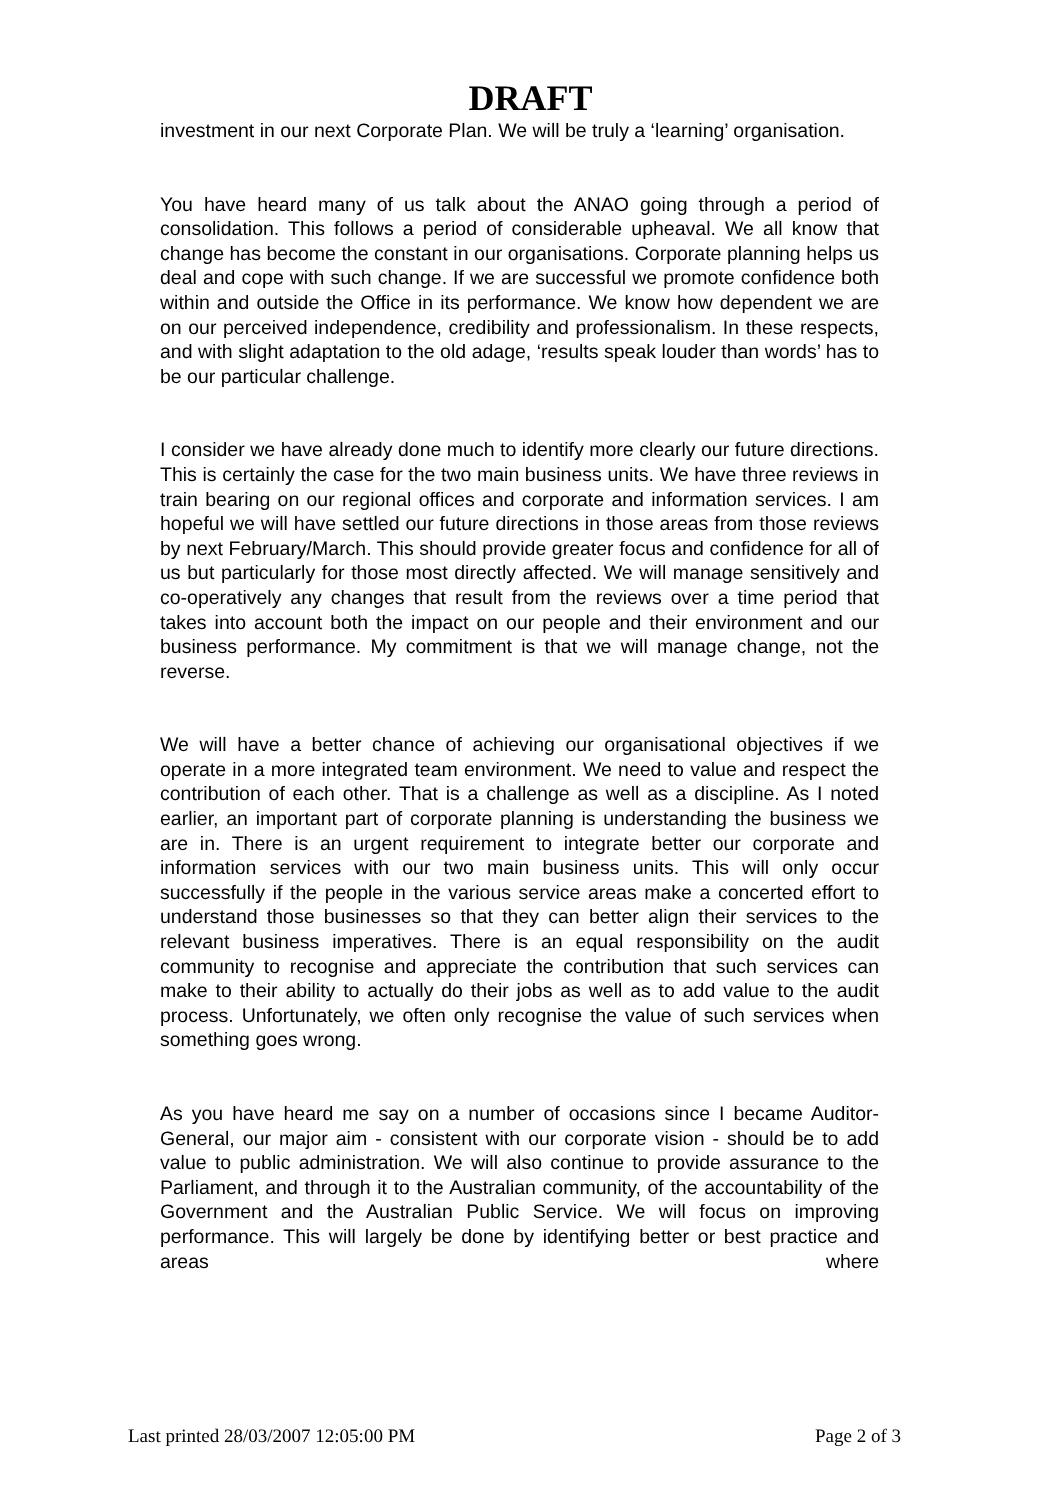DRAFT
investment in our next Corporate Plan. We will be truly a ‘learning’ organisation.
You have heard many of us talk about the ANAO going through a period of consolidation. This follows a period of considerable upheaval. We all know that change has become the constant in our organisations. Corporate planning helps us deal and cope with such change. If we are successful we promote confidence both within and outside the Office in its performance. We know how dependent we are on our perceived independence, credibility and professionalism. In these respects, and with slight adaptation to the old adage, ‘results speak louder than words’ has to be our particular challenge.
I consider we have already done much to identify more clearly our future directions. This is certainly the case for the two main business units. We have three reviews in train bearing on our regional offices and corporate and information services. I am hopeful we will have settled our future directions in those areas from those reviews by next February/March. This should provide greater focus and confidence for all of us but particularly for those most directly affected. We will manage sensitively and co-operatively any changes that result from the reviews over a time period that takes into account both the impact on our people and their environment and our business performance. My commitment is that we will manage change, not the reverse.
We will have a better chance of achieving our organisational objectives if we operate in a more integrated team environment. We need to value and respect the contribution of each other. That is a challenge as well as a discipline. As I noted earlier, an important part of corporate planning is understanding the business we are in. There is an urgent requirement to integrate better our corporate and information services with our two main business units. This will only occur successfully if the people in the various service areas make a concerted effort to understand those businesses so that they can better align their services to the relevant business imperatives. There is an equal responsibility on the audit community to recognise and appreciate the contribution that such services can make to their ability to actually do their jobs as well as to add value to the audit process. Unfortunately, we often only recognise the value of such services when something goes wrong.
As you have heard me say on a number of occasions since I became Auditor-General, our major aim - consistent with our corporate vision - should be to add value to public administration. We will also continue to provide assurance to the Parliament, and through it to the Australian community, of the accountability of the Government and the Australian Public Service. We will focus on improving performance. This will largely be done by identifying better or best practice and areas where
Last printed 28/03/2007 12:05:00 PM Page 2 of 3